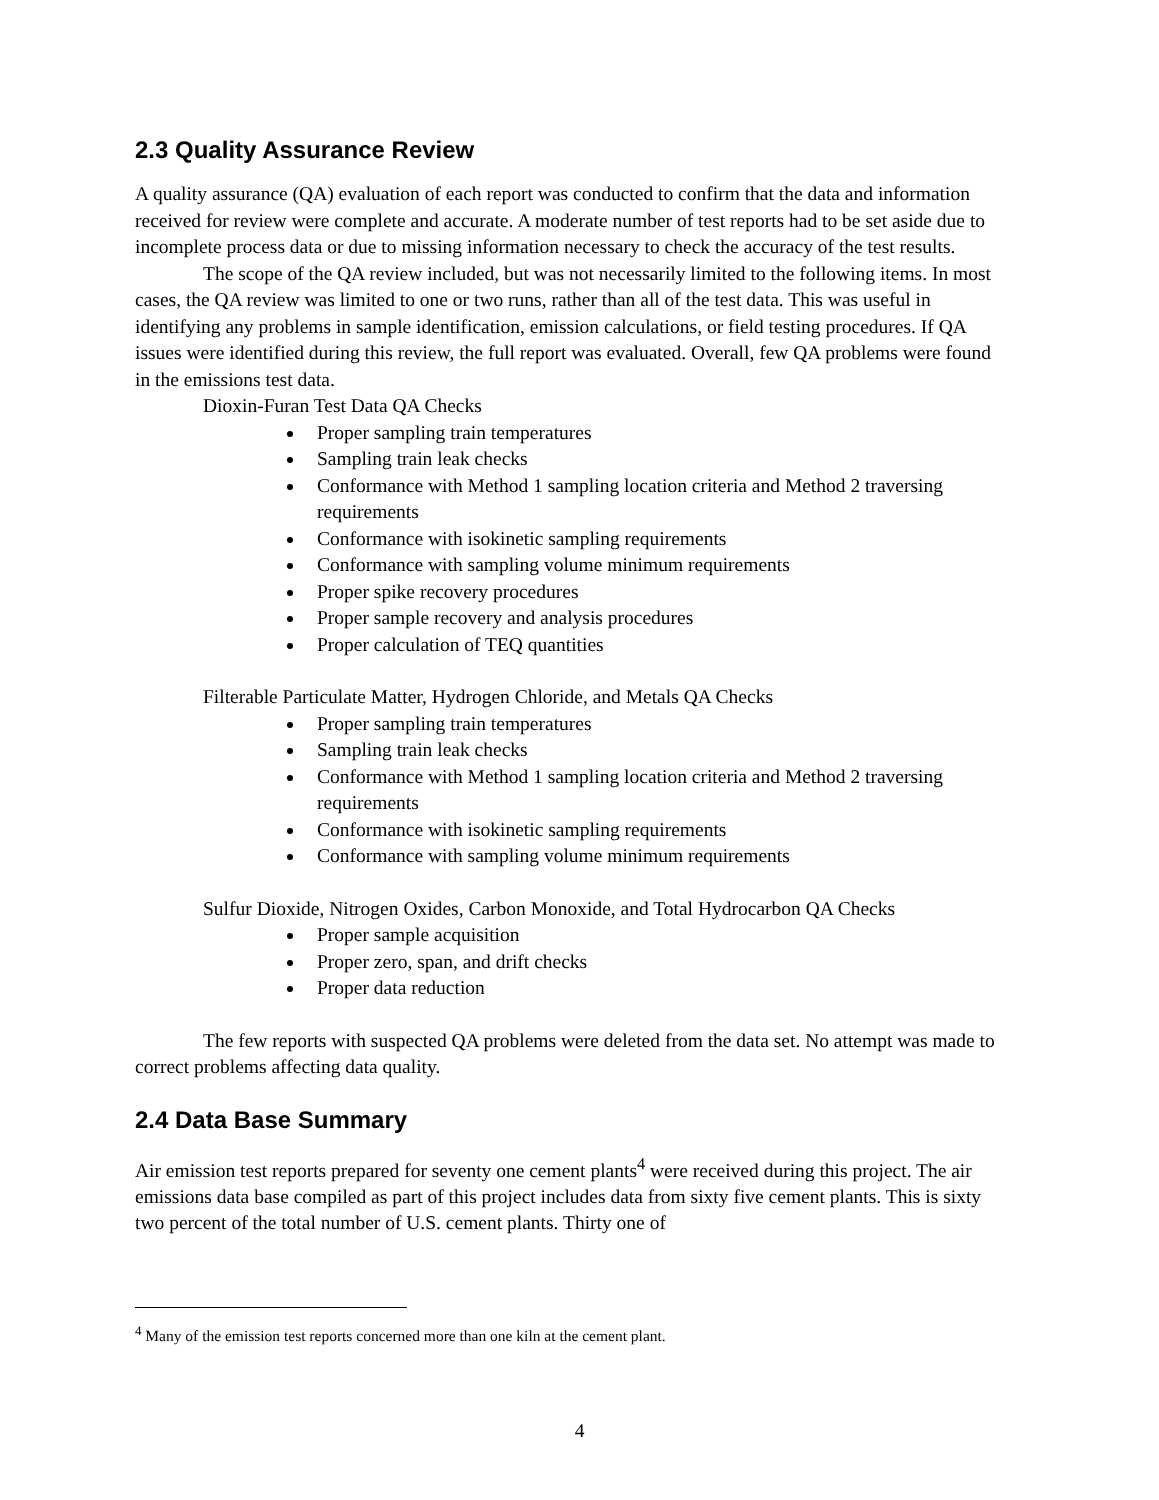2.3 Quality Assurance Review
A quality assurance (QA) evaluation of each report was conducted to confirm that the data and information received for review were complete and accurate. A moderate number of test reports had to be set aside due to incomplete process data or due to missing information necessary to check the accuracy of the test results.
The scope of the QA review included, but was not necessarily limited to the following items. In most cases, the QA review was limited to one or two runs, rather than all of the test data. This was useful in identifying any problems in sample identification, emission calculations, or field testing procedures. If QA issues were identified during this review, the full report was evaluated. Overall, few QA problems were found in the emissions test data.
Dioxin-Furan Test Data QA Checks
Proper sampling train temperatures
Sampling train leak checks
Conformance with Method 1 sampling location criteria and Method 2 traversing requirements
Conformance with isokinetic sampling requirements
Conformance with sampling volume minimum requirements
Proper spike recovery procedures
Proper sample recovery and analysis procedures
Proper calculation of TEQ quantities
Filterable Particulate Matter, Hydrogen Chloride, and Metals QA Checks
Proper sampling train temperatures
Sampling train leak checks
Conformance with Method 1 sampling location criteria and Method 2 traversing requirements
Conformance with isokinetic sampling requirements
Conformance with sampling volume minimum requirements
Sulfur Dioxide, Nitrogen Oxides, Carbon Monoxide, and Total Hydrocarbon QA Checks
Proper sample acquisition
Proper zero, span, and drift checks
Proper data reduction
The few reports with suspected QA problems were deleted from the data set. No attempt was made to correct problems affecting data quality.
2.4 Data Base Summary
Air emission test reports prepared for seventy one cement plants<sup>4</sup> were received during this project. The air emissions data base compiled as part of this project includes data from sixty five cement plants. This is sixty two percent of the total number of U.S. cement plants. Thirty one of
<sup>4</sup> Many of the emission test reports concerned more than one kiln at the cement plant.
4